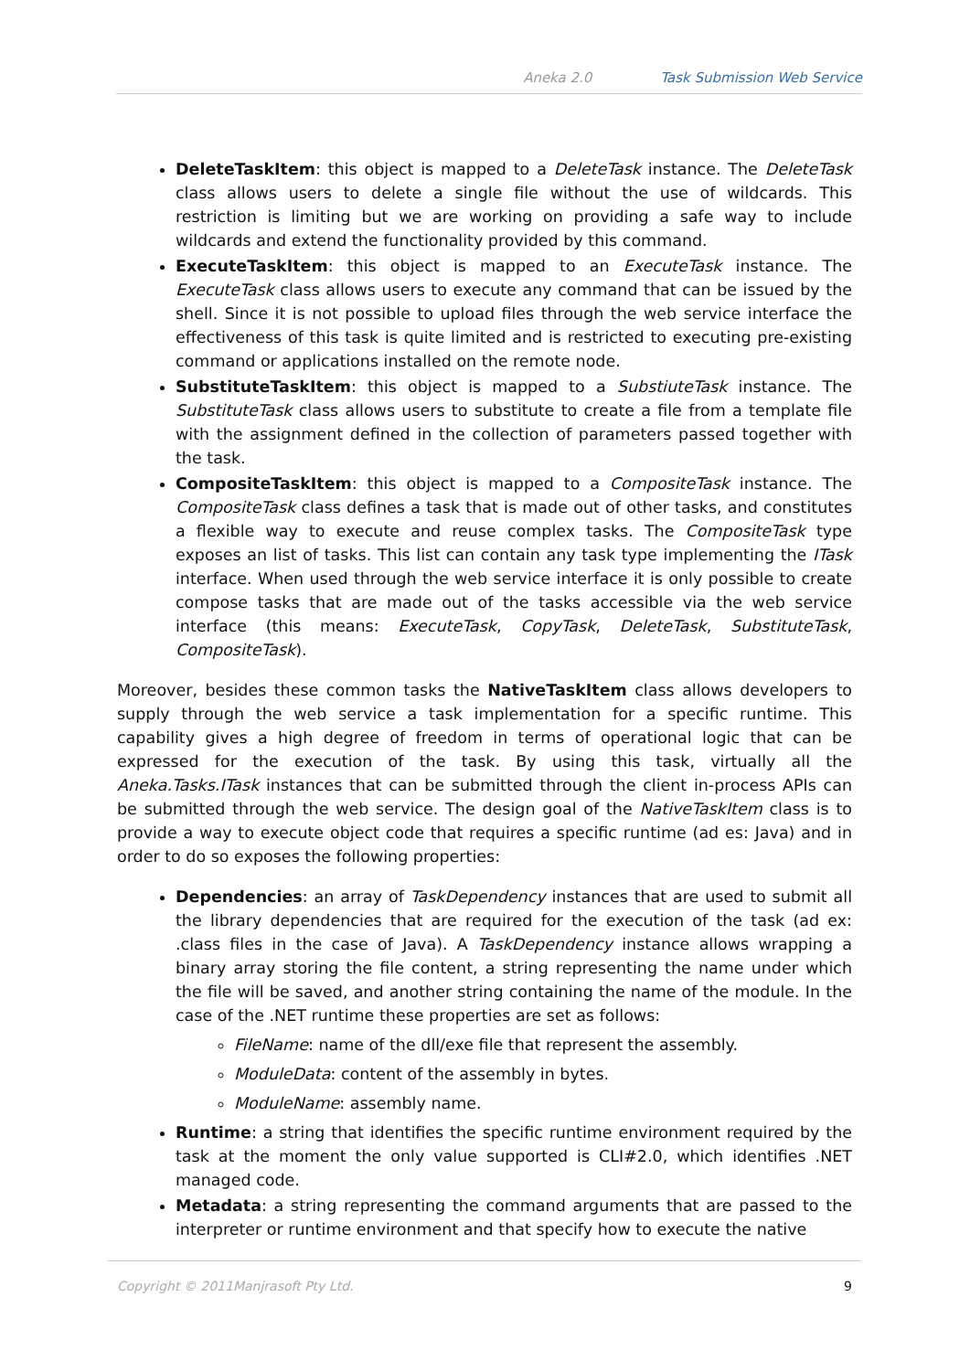Aneka 2.0 Task Submission Web Service
DeleteTaskItem: this object is mapped to a DeleteTask instance. The DeleteTask class allows users to delete a single file without the use of wildcards. This restriction is limiting but we are working on providing a safe way to include wildcards and extend the functionality provided by this command.
ExecuteTaskItem: this object is mapped to an ExecuteTask instance. The ExecuteTask class allows users to execute any command that can be issued by the shell. Since it is not possible to upload files through the web service interface the effectiveness of this task is quite limited and is restricted to executing pre-existing command or applications installed on the remote node.
SubstituteTaskItem: this object is mapped to a SubstiuteTask instance. The SubstituteTask class allows users to substitute to create a file from a template file with the assignment defined in the collection of parameters passed together with the task.
CompositeTaskItem: this object is mapped to a CompositeTask instance. The CompositeTask class defines a task that is made out of other tasks, and constitutes a flexible way to execute and reuse complex tasks. The CompositeTask type exposes an list of tasks. This list can contain any task type implementing the ITask interface. When used through the web service interface it is only possible to create compose tasks that are made out of the tasks accessible via the web service interface (this means: ExecuteTask, CopyTask, DeleteTask, SubstituteTask, CompositeTask).
Moreover, besides these common tasks the NativeTaskItem class allows developers to supply through the web service a task implementation for a specific runtime. This capability gives a high degree of freedom in terms of operational logic that can be expressed for the execution of the task. By using this task, virtually all the Aneka.Tasks.ITask instances that can be submitted through the client in-process APIs can be submitted through the web service. The design goal of the NativeTaskItem class is to provide a way to execute object code that requires a specific runtime (ad es: Java) and in order to do so exposes the following properties:
Dependencies: an array of TaskDependency instances that are used to submit all the library dependencies that are required for the execution of the task (ad ex: .class files in the case of Java). A TaskDependency instance allows wrapping a binary array storing the file content, a string representing the name under which the file will be saved, and another string containing the name of the module. In the case of the .NET runtime these properties are set as follows:
FileName: name of the dll/exe file that represent the assembly.
ModuleData: content of the assembly in bytes.
ModuleName: assembly name.
Runtime: a string that identifies the specific runtime environment required by the task at the moment the only value supported is CLI#2.0, which identifies .NET managed code.
Metadata: a string representing the command arguments that are passed to the interpreter or runtime environment and that specify how to execute the native
Copyright © 2011Manjrasoft Pty Ltd. 9